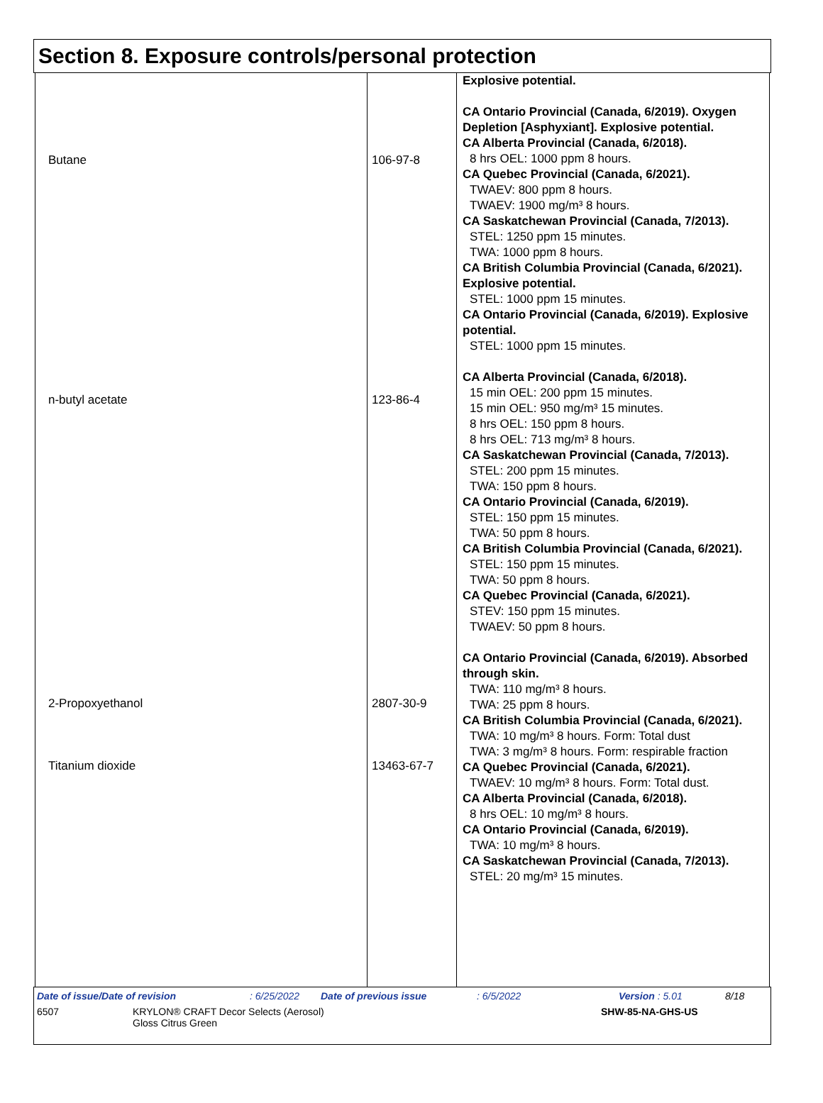Section 8. Exposure controls/personal protection
| / Butane / / n-butyl acetate / / 2-Propoxyethanol / / Titanium dioxide / | / 106-97-8 / / 123-86-4 / / 2807-30-9 / / 13463-67-7 / | Explosive potential. CA Ontario Provincial (Canada, 6/2019). Oxygen Depletion [Asphyxiant]. Explosive potential. CA Alberta Provincial (Canada, 6/2018). 8 hrs OEL: 1000 ppm 8 hours. CA Quebec Provincial (Canada, 6/2021). TWAEV: 800 ppm 8 hours. TWAEV: 1900 mg/m³ 8 hours. CA Saskatchewan Provincial (Canada, 7/2013). STEL: 1250 ppm 15 minutes. TWA: 1000 ppm 8 hours. CA British Columbia Provincial (Canada, 6/2021). Explosive potential. STEL: 1000 ppm 15 minutes. CA Ontario Provincial (Canada, 6/2019). Explosive potential. STEL: 1000 ppm 15 minutes. CA Alberta Provincial (Canada, 6/2018). 15 min OEL: 200 ppm 15 minutes. 15 min OEL: 950 mg/m³ 15 minutes. 8 hrs OEL: 150 ppm 8 hours. 8 hrs OEL: 713 mg/m³ 8 hours. CA Saskatchewan Provincial (Canada, 7/2013). STEL: 200 ppm 15 minutes. TWA: 150 ppm 8 hours. CA Ontario Provincial (Canada, 6/2019). STEL: 150 ppm 15 minutes. TWA: 50 ppm 8 hours. CA British Columbia Provincial (Canada, 6/2021). STEL: 150 ppm 15 minutes. TWA: 50 ppm 8 hours. CA Quebec Provincial (Canada, 6/2021). STEV: 150 ppm 15 minutes. TWAEV: 50 ppm 8 hours. CA Ontario Provincial (Canada, 6/2019). Absorbed through skin. TWA: 110 mg/m³ 8 hours. TWA: 25 ppm 8 hours. CA British Columbia Provincial (Canada, 6/2021). TWA: 10 mg/m³ 8 hours. Form: Total dust TWA: 3 mg/m³ 8 hours. Form: respirable fraction CA Quebec Provincial (Canada, 6/2021). TWAEV: 10 mg/m³ 8 hours. Form: Total dust. CA Alberta Provincial (Canada, 6/2018). 8 hrs OEL: 10 mg/m³ 8 hours. CA Ontario Provincial (Canada, 6/2019). TWA: 10 mg/m³ 8 hours. CA Saskatchewan Provincial (Canada, 7/2013). STEL: 20 mg/m³ 15 minutes. |
Date of issue/Date of revision: 6/25/2022 Date of previous issue: 6/5/2022 Version : 5.01 8/18
6507 KRYLON® CRAFT Decor Selects (Aerosol)
Gloss Citrus Green SHW-85-NA-GHS-US